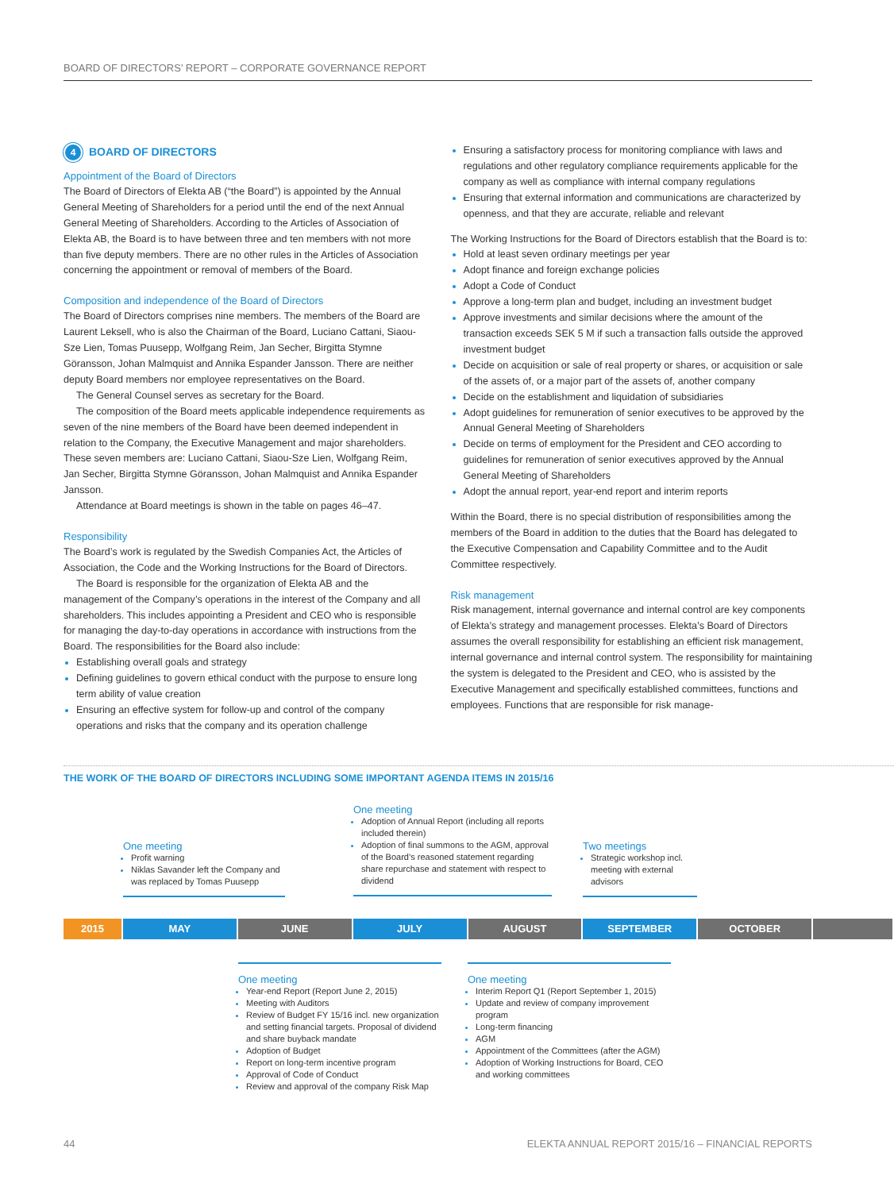BOARD OF DIRECTORS’ REPORT – CORPORATE GOVERNANCE REPORT
4 BOARD OF DIRECTORS
Appointment of the Board of Directors
The Board of Directors of Elekta AB (“the Board”) is appointed by the Annual General Meeting of Shareholders for a period until the end of the next Annual General Meeting of Shareholders. According to the Articles of Association of Elekta AB, the Board is to have between three and ten members with not more than five deputy members. There are no other rules in the Articles of Association concerning the appointment or removal of members of the Board.
Composition and independence of the Board of Directors
The Board of Directors comprises nine members. The members of the Board are Laurent Leksell, who is also the Chairman of the Board, Luciano Cattani, Siaou-Sze Lien, Tomas Puusepp, Wolfgang Reim, Jan Secher, Birgitta Stymne Göransson, Johan Malmquist and Annika Espander Jansson. There are neither deputy Board members nor employee representatives on the Board.
The General Counsel serves as secretary for the Board.
The composition of the Board meets applicable independence requirements as seven of the nine members of the Board have been deemed independent in relation to the Company, the Executive Management and major shareholders. These seven members are: Luciano Cattani, Siaou-Sze Lien, Wolfgang Reim, Jan Secher, Birgitta Stymne Göransson, Johan Malmquist and Annika Espander Jansson.
Attendance at Board meetings is shown in the table on pages 46–47.
Responsibility
The Board’s work is regulated by the Swedish Companies Act, the Articles of Association, the Code and the Working Instructions for the Board of Directors.
The Board is responsible for the organization of Elekta AB and the management of the Company’s operations in the interest of the Company and all shareholders. This includes appointing a President and CEO who is responsible for managing the day-to-day operations in accordance with instructions from the Board. The responsibilities for the Board also include:
Establishing overall goals and strategy
Defining guidelines to govern ethical conduct with the purpose to ensure long term ability of value creation
Ensuring an effective system for follow-up and control of the company operations and risks that the company and its operation challenge
Ensuring a satisfactory process for monitoring compliance with laws and regulations and other regulatory compliance requirements applicable for the company as well as compliance with internal company regulations
Ensuring that external information and communications are characterized by openness, and that they are accurate, reliable and relevant
The Working Instructions for the Board of Directors establish that the Board is to:
Hold at least seven ordinary meetings per year
Adopt finance and foreign exchange policies
Adopt a Code of Conduct
Approve a long-term plan and budget, including an investment budget
Approve investments and similar decisions where the amount of the transaction exceeds SEK 5 M if such a transaction falls outside the approved investment budget
Decide on acquisition or sale of real property or shares, or acquisition or sale of the assets of, or a major part of the assets of, another company
Decide on the establishment and liquidation of subsidiaries
Adopt guidelines for remuneration of senior executives to be approved by the Annual General Meeting of Shareholders
Decide on terms of employment for the President and CEO according to guidelines for remuneration of senior executives approved by the Annual General Meeting of Shareholders
Adopt the annual report, year-end report and interim reports
Within the Board, there is no special distribution of responsibilities among the members of the Board in addition to the duties that the Board has delegated to the Executive Compensation and Capability Committee and to the Audit Committee respectively.
Risk management
Risk management, internal governance and internal control are key components of Elekta’s strategy and management processes. Elekta’s Board of Directors assumes the overall responsibility for establishing an efficient risk management, internal governance and internal control system. The responsibility for maintaining the system is delegated to the President and CEO, who is assisted by the Executive Management and specifically established committees, functions and employees. Functions that are responsible for risk manage-
THE WORK OF THE BOARD OF DIRECTORS INCLUDING SOME IMPORTANT AGENDA ITEMS IN 2015/16
One meeting
Profit warning
Niklas Savander left the Company and was replaced by Tomas Puusepp
One meeting
Adoption of Annual Report (including all reports included therein)
Adoption of final summons to the AGM, approval of the Board’s reasoned statement regarding share repurchase and statement with respect to dividend
Two meetings
Strategic workshop incl. meeting with external advisors
2015 MAY JUNE JULY AUGUST SEPTEMBER OCTOBER
One meeting
Year-end Report (Report June 2, 2015)
Meeting with Auditors
Review of Budget FY 15/16 incl. new organization and setting financial targets. Proposal of dividend and share buyback mandate
Adoption of Budget
Report on long-term incentive program
Approval of Code of Conduct
Review and approval of the company Risk Map
One meeting
Interim Report Q1 (Report September 1, 2015)
Update and review of company improvement program
Long-term financing
AGM
Appointment of the Committees (after the AGM)
Adoption of Working Instructions for Board, CEO and working committees
44
ELEKTA ANNUAL REPORT 2015/16 – FINANCIAL REPORTS